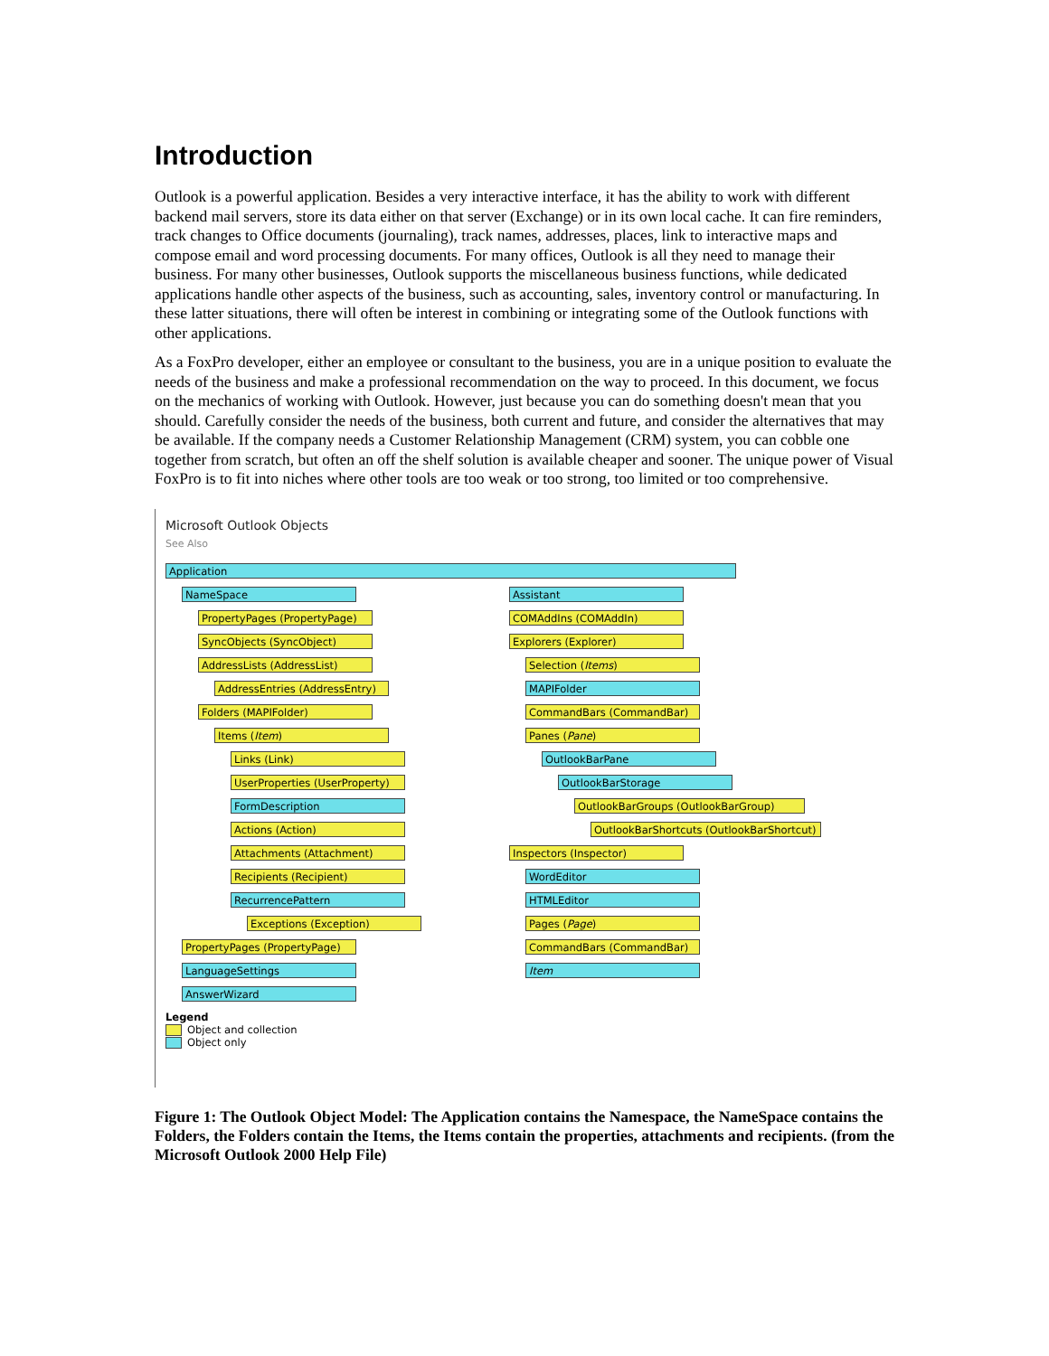Introduction
Outlook is a powerful application. Besides a very interactive interface, it has the ability to work with different backend mail servers, store its data either on that server (Exchange) or in its own local cache. It can fire reminders, track changes to Office documents (journaling), track names, addresses, places, link to interactive maps and compose email and word processing documents. For many offices, Outlook is all they need to manage their business. For many other businesses, Outlook supports the miscellaneous business functions, while dedicated applications handle other aspects of the business, such as accounting, sales, inventory control or manufacturing. In these latter situations, there will often be interest in combining or integrating some of the Outlook functions with other applications.
As a FoxPro developer, either an employee or consultant to the business, you are in a unique position to evaluate the needs of the business and make a professional recommendation on the way to proceed. In this document, we focus on the mechanics of working with Outlook. However, just because you can do something doesn't mean that you should. Carefully consider the needs of the business, both current and future, and consider the alternatives that may be available. If the company needs a Customer Relationship Management (CRM) system, you can cobble one together from scratch, but often an off the shelf solution is available cheaper and sooner. The unique power of Visual FoxPro is to fit into niches where other tools are too weak or too strong, too limited or too comprehensive.
Microsoft Outlook Objects
See Also
Application
NameSpace
PropertyPages (PropertyPage)
SyncObjects (SyncObject)
AddressLists (AddressList)
AddressEntries (AddressEntry)
Folders (MAPIFolder)
Items (Item)
Links (Link)
UserProperties (UserProperty)
FormDescription
Actions (Action)
Attachments (Attachment)
Recipients (Recipient)
RecurrencePattern
Exceptions (Exception)
PropertyPages (PropertyPage)
LanguageSettings
AnswerWizard
Assistant
COMAddIns (COMAddIn)
Explorers (Explorer)
Selection (Items)
MAPIFolder
CommandBars (CommandBar)
Panes (Pane)
OutlookBarPane
OutlookBarStorage
OutlookBarGroups (OutlookBarGroup)
OutlookBarShortcuts (OutlookBarShortcut)
Inspectors (Inspector)
WordEditor
HTMLEditor
Pages (Page)
CommandBars (CommandBar)
Item
Legend
Object and collection
Object only
Figure 1: The Outlook Object Model: The Application contains the Namespace, the NameSpace contains the Folders, the Folders contain the Items, the Items contain the properties, attachments and recipients. (from the Microsoft Outlook 2000 Help File)